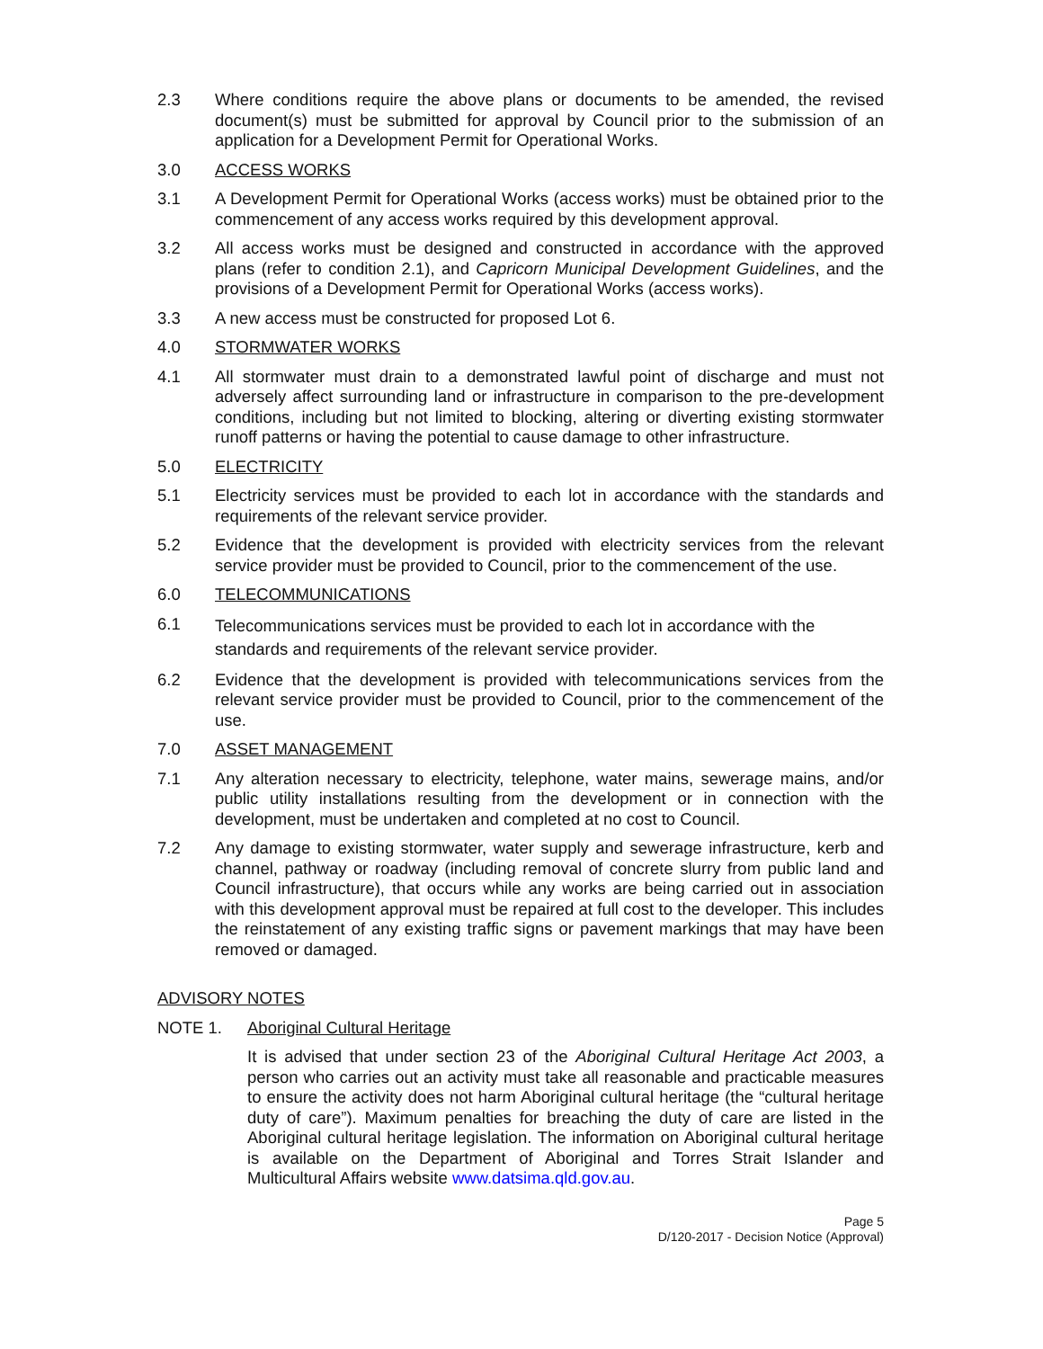2.3 Where conditions require the above plans or documents to be amended, the revised document(s) must be submitted for approval by Council prior to the submission of an application for a Development Permit for Operational Works.
3.0 ACCESS WORKS
3.1 A Development Permit for Operational Works (access works) must be obtained prior to the commencement of any access works required by this development approval.
3.2 All access works must be designed and constructed in accordance with the approved plans (refer to condition 2.1), and Capricorn Municipal Development Guidelines, and the provisions of a Development Permit for Operational Works (access works).
3.3 A new access must be constructed for proposed Lot 6.
4.0 STORMWATER WORKS
4.1 All stormwater must drain to a demonstrated lawful point of discharge and must not adversely affect surrounding land or infrastructure in comparison to the pre-development conditions, including but not limited to blocking, altering or diverting existing stormwater runoff patterns or having the potential to cause damage to other infrastructure.
5.0 ELECTRICITY
5.1 Electricity services must be provided to each lot in accordance with the standards and requirements of the relevant service provider.
5.2 Evidence that the development is provided with electricity services from the relevant service provider must be provided to Council, prior to the commencement of the use.
6.0 TELECOMMUNICATIONS
6.1
Telecommunications services must be provided to each lot in accordance with the standards and requirements of the relevant service provider.
6.2 Evidence that the development is provided with telecommunications services from the relevant service provider must be provided to Council, prior to the commencement of the use.
7.0 ASSET MANAGEMENT
7.1 Any alteration necessary to electricity, telephone, water mains, sewerage mains, and/or public utility installations resulting from the development or in connection with the development, must be undertaken and completed at no cost to Council.
7.2 Any damage to existing stormwater, water supply and sewerage infrastructure, kerb and channel, pathway or roadway (including removal of concrete slurry from public land and Council infrastructure), that occurs while any works are being carried out in association with this development approval must be repaired at full cost to the developer. This includes the reinstatement of any existing traffic signs or pavement markings that may have been removed or damaged.
ADVISORY NOTES
NOTE 1. Aboriginal Cultural Heritage
It is advised that under section 23 of the Aboriginal Cultural Heritage Act 2003, a person who carries out an activity must take all reasonable and practicable measures to ensure the activity does not harm Aboriginal cultural heritage (the “cultural heritage duty of care”). Maximum penalties for breaching the duty of care are listed in the Aboriginal cultural heritage legislation. The information on Aboriginal cultural heritage is available on the Department of Aboriginal and Torres Strait Islander and Multicultural Affairs website www.datsima.qld.gov.au.
Page 5
D/120-2017 - Decision Notice (Approval)